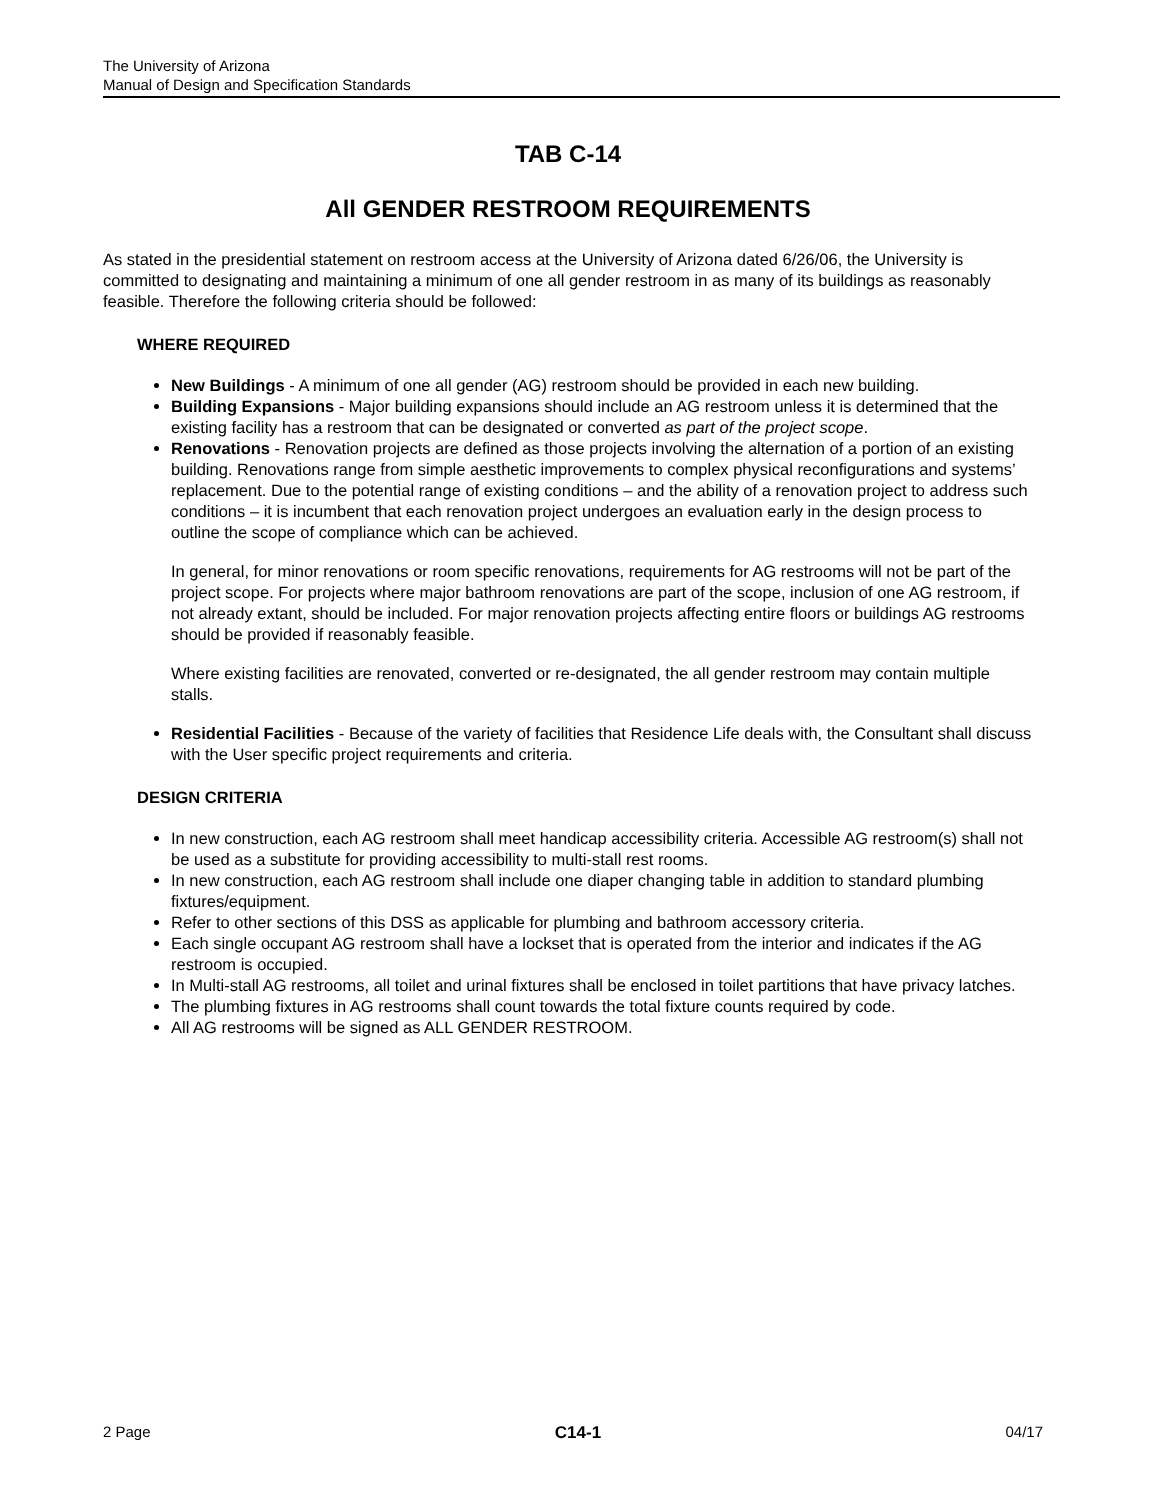The University of Arizona
Manual of Design and Specification Standards
TAB C-14
All GENDER RESTROOM REQUIREMENTS
As stated in the presidential statement on restroom access at the University of Arizona dated 6/26/06, the University is committed to designating and maintaining a minimum of one all gender restroom in as many of its buildings as reasonably feasible. Therefore the following criteria should be followed:
WHERE REQUIRED
New Buildings - A minimum of one all gender (AG) restroom should be provided in each new building.
Building Expansions - Major building expansions should include an AG restroom unless it is determined that the existing facility has a restroom that can be designated or converted as part of the project scope.
Renovations - Renovation projects are defined as those projects involving the alternation of a portion of an existing building. Renovations range from simple aesthetic improvements to complex physical reconfigurations and systems’ replacement. Due to the potential range of existing conditions – and the ability of a renovation project to address such conditions – it is incumbent that each renovation project undergoes an evaluation early in the design process to outline the scope of compliance which can be achieved.
In general, for minor renovations or room specific renovations, requirements for AG restrooms will not be part of the project scope. For projects where major bathroom renovations are part of the scope, inclusion of one AG restroom, if not already extant, should be included. For major renovation projects affecting entire floors or buildings AG restrooms should be provided if reasonably feasible.
Where existing facilities are renovated, converted or re-designated, the all gender restroom may contain multiple stalls.
Residential Facilities - Because of the variety of facilities that Residence Life deals with, the Consultant shall discuss with the User specific project requirements and criteria.
DESIGN CRITERIA
In new construction, each AG restroom shall meet handicap accessibility criteria. Accessible AG restroom(s) shall not be used as a substitute for providing accessibility to multi-stall rest rooms.
In new construction, each AG restroom shall include one diaper changing table in addition to standard plumbing fixtures/equipment.
Refer to other sections of this DSS as applicable for plumbing and bathroom accessory criteria.
Each single occupant AG restroom shall have a lockset that is operated from the interior and indicates if the AG restroom is occupied.
In Multi-stall AG restrooms, all toilet and urinal fixtures shall be enclosed in toilet partitions that have privacy latches.
The plumbing fixtures in AG restrooms shall count towards the total fixture counts required by code.
All AG restrooms will be signed as ALL GENDER RESTROOM.
2 Page C14-1 04/17